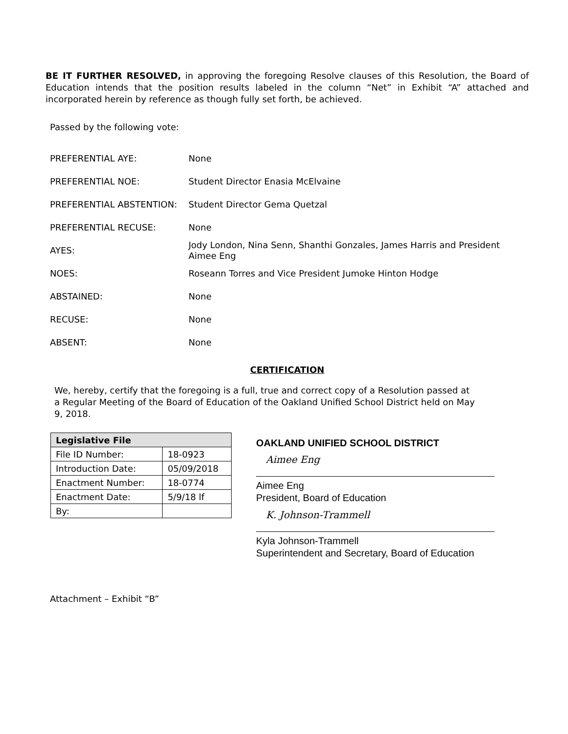BE IT FURTHER RESOLVED, in approving the foregoing Resolve clauses of this Resolution, the Board of Education intends that the position results labeled in the column “Net” in Exhibit “A” attached and incorporated herein by reference as though fully set forth, be achieved.
Passed by the following vote:
| PREFERENTIAL AYE: | None |
| PREFERENTIAL NOE: | Student Director Enasia McElvaine |
| PREFERENTIAL ABSTENTION: | Student Director Gema Quetzal |
| PREFERENTIAL RECUSE: | None |
| AYES: | Jody London, Nina Senn, Shanthi Gonzales, James Harris and President Aimee Eng |
| NOES: | Roseann Torres and Vice President Jumoke Hinton Hodge |
| ABSTAINED: | None |
| RECUSE: | None |
| ABSENT: | None |
CERTIFICATION
We, hereby, certify that the foregoing is a full, true and correct copy of a Resolution passed at a Regular Meeting of the Board of Education of the Oakland Unified School District held on May 9, 2018.
| Legislative File | |
| --- | --- |
| File ID Number: | 18-0923 |
| Introduction Date: | 05/09/2018 |
| Enactment Number: | 18-0774 |
| Enactment Date: | 5/9/18 lf |
| By: | |
OAKLAND UNIFIED SCHOOL DISTRICT
Aimee Eng
Aimee Eng
President, Board of Education
K. Johnson-Trammell
Kyla Johnson-Trammell
Superintendent and Secretary, Board of Education
Attachment – Exhibit “B”